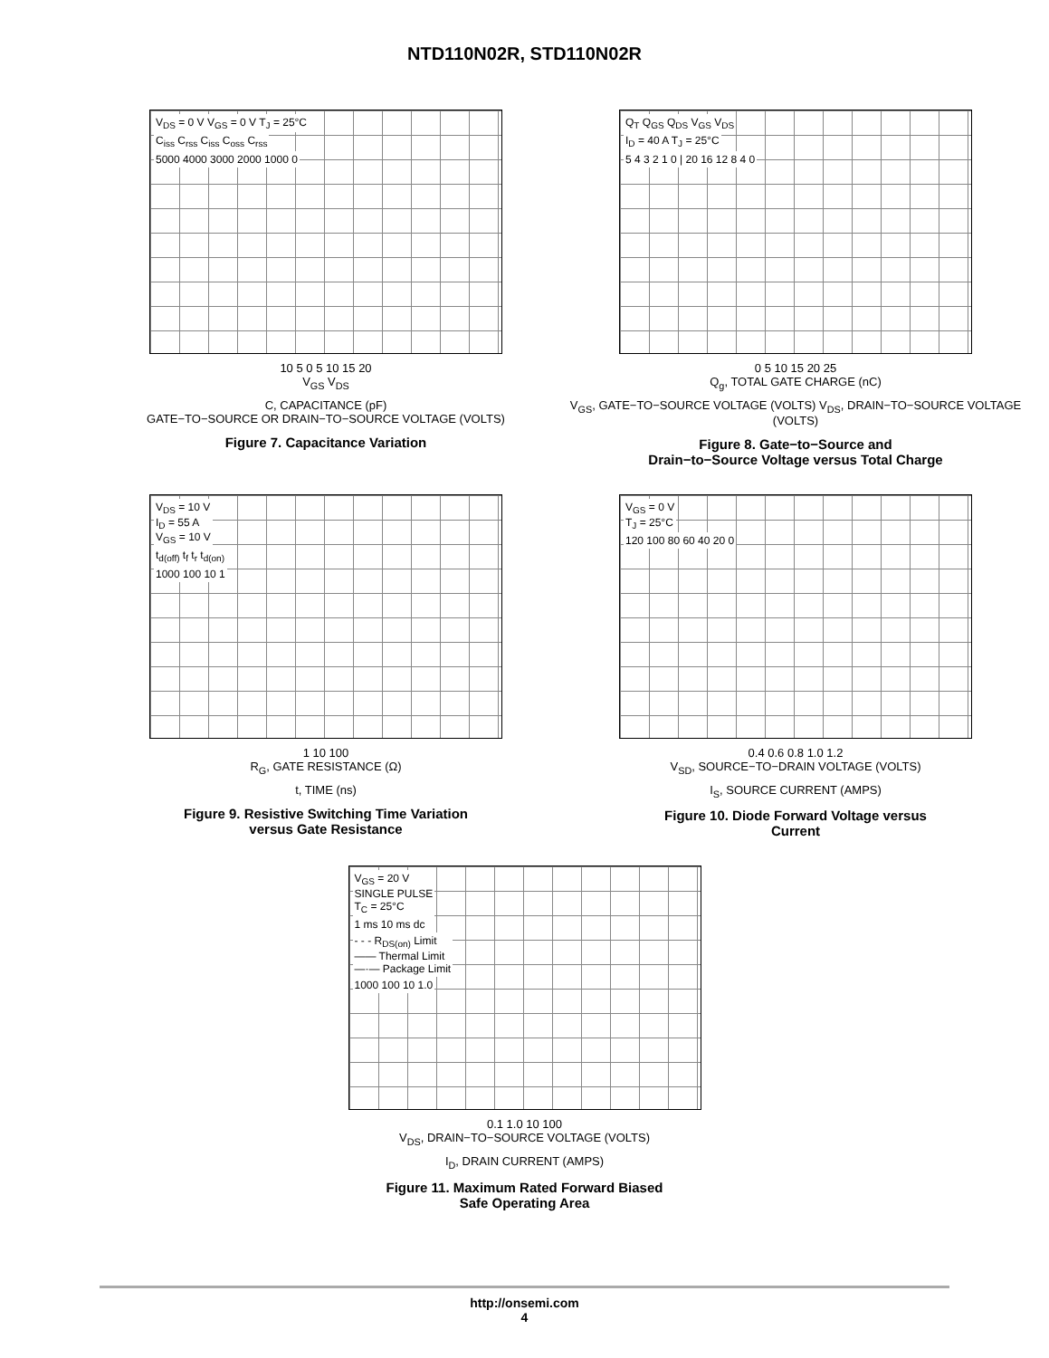NTD110N02R, STD110N02R
V<sub>DS</sub> = 0 V V<sub>GS</sub> = 0 V T<sub>J</sub> = 25°C
C<sub>iss</sub> C<sub>rss</sub> C<sub>iss</sub> C<sub>oss</sub> C<sub>rss</sub>
5000 4000 3000 2000 1000 0
10 5 0 5 10 15 20
V<sub>GS</sub> V<sub>DS</sub>
C, CAPACITANCE (pF)
GATE−TO−SOURCE OR DRAIN−TO−SOURCE VOLTAGE (VOLTS)
Figure 7. Capacitance Variation
Q<sub>T</sub> Q<sub>GS</sub> Q<sub>DS</sub> V<sub>GS</sub> V<sub>DS</sub>
I<sub>D</sub> = 40 A T<sub>J</sub> = 25°C
5 4 3 2 1 0 | 20 16 12 8 4 0
0 5 10 15 20 25
Q<sub>g</sub>, TOTAL GATE CHARGE (nC)
V<sub>GS</sub>, GATE−TO−SOURCE VOLTAGE (VOLTS) V<sub>DS</sub>, DRAIN−TO−SOURCE VOLTAGE (VOLTS)
Figure 8. Gate−to−Source and
Drain−to−Source Voltage versus Total Charge
V<sub>DS</sub> = 10 V
I<sub>D</sub> = 55 A
V<sub>GS</sub> = 10 V
t<sub>d(off)</sub> t<sub>f</sub> t<sub>r</sub> t<sub>d(on)</sub>
1000 100 10 1
1 10 100
R<sub>G</sub>, GATE RESISTANCE (Ω)
t, TIME (ns)
Figure 9. Resistive Switching Time Variation
versus Gate Resistance
V<sub>GS</sub> = 0 V
T<sub>J</sub> = 25°C
120 100 80 60 40 20 0
0.4 0.6 0.8 1.0 1.2
V<sub>SD</sub>, SOURCE−TO−DRAIN VOLTAGE (VOLTS)
I<sub>S</sub>, SOURCE CURRENT (AMPS)
Figure 10. Diode Forward Voltage versus
Current
V<sub>GS</sub> = 20 V
SINGLE PULSE
T<sub>C</sub> = 25°C
1 ms 10 ms dc
- - - R<sub>DS(on)</sub> Limit
—— Thermal Limit
—·— Package Limit
1000 100 10 1.0
0.1 1.0 10 100
V<sub>DS</sub>, DRAIN−TO−SOURCE VOLTAGE (VOLTS)
I<sub>D</sub>, DRAIN CURRENT (AMPS)
Figure 11. Maximum Rated Forward Biased
Safe Operating Area
http://onsemi.com
4